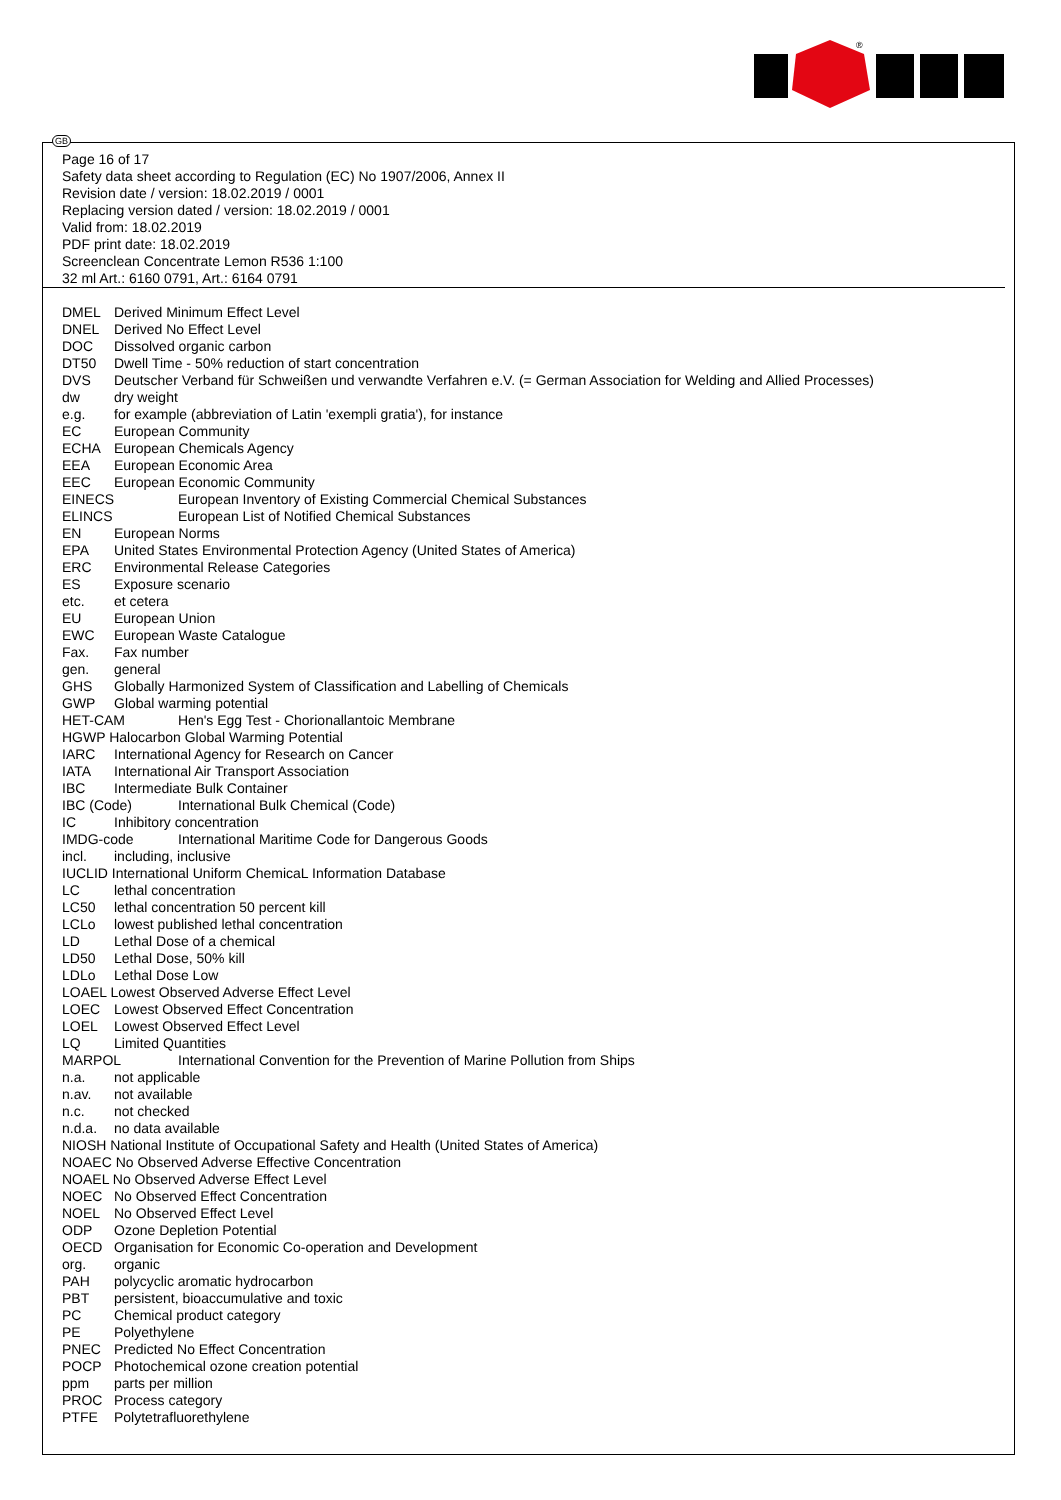®
GB
Page 16 of 17
Safety data sheet according to Regulation (EC) No 1907/2006, Annex II
Revision date / version: 18.02.2019 / 0001
Replacing version dated / version: 18.02.2019 / 0001
Valid from: 18.02.2019
PDF print date: 18.02.2019
Screenclean Concentrate Lemon R536 1:100
32 ml Art.: 6160 0791, Art.: 6164 0791
DMEL Derived Minimum Effect Level
DNEL Derived No Effect Level
DOC Dissolved organic carbon
DT50 Dwell Time - 50% reduction of start concentration
DVS Deutscher Verband für Schweißen und verwandte Verfahren e.V. (= German Association for Welding and Allied Processes)
dw dry weight
e.g. for example (abbreviation of Latin 'exempli gratia'), for instance
EC European Community
ECHA European Chemicals Agency
EEA European Economic Area
EEC European Economic Community
EINECS European Inventory of Existing Commercial Chemical Substances
ELINCS European List of Notified Chemical Substances
EN European Norms
EPA United States Environmental Protection Agency (United States of America)
ERC Environmental Release Categories
ES Exposure scenario
etc. et cetera
EU European Union
EWC European Waste Catalogue
Fax. Fax number
gen. general
GHS Globally Harmonized System of Classification and Labelling of Chemicals
GWP Global warming potential
HET-CAM Hen's Egg Test - Chorionallantoic Membrane
HGWP Halocarbon Global Warming Potential
IARC International Agency for Research on Cancer
IATA International Air Transport Association
IBC Intermediate Bulk Container
IBC (Code) International Bulk Chemical (Code)
IC Inhibitory concentration
IMDG-code International Maritime Code for Dangerous Goods
incl. including, inclusive
IUCLID International Uniform ChemicaL Information Database
LC lethal concentration
LC50 lethal concentration 50 percent kill
LCLo lowest published lethal concentration
LD Lethal Dose of a chemical
LD50 Lethal Dose, 50% kill
LDLo Lethal Dose Low
LOAEL Lowest Observed Adverse Effect Level
LOEC Lowest Observed Effect Concentration
LOEL Lowest Observed Effect Level
LQ Limited Quantities
MARPOL International Convention for the Prevention of Marine Pollution from Ships
n.a. not applicable
n.av. not available
n.c. not checked
n.d.a. no data available
NIOSH National Institute of Occupational Safety and Health (United States of America)
NOAEC No Observed Adverse Effective Concentration
NOAEL No Observed Adverse Effect Level
NOEC No Observed Effect Concentration
NOEL No Observed Effect Level
ODP Ozone Depletion Potential
OECD Organisation for Economic Co-operation and Development
org. organic
PAH polycyclic aromatic hydrocarbon
PBT persistent, bioaccumulative and toxic
PC Chemical product category
PE Polyethylene
PNEC Predicted No Effect Concentration
POCP Photochemical ozone creation potential
ppm parts per million
PROC Process category
PTFE Polytetrafluorethylene